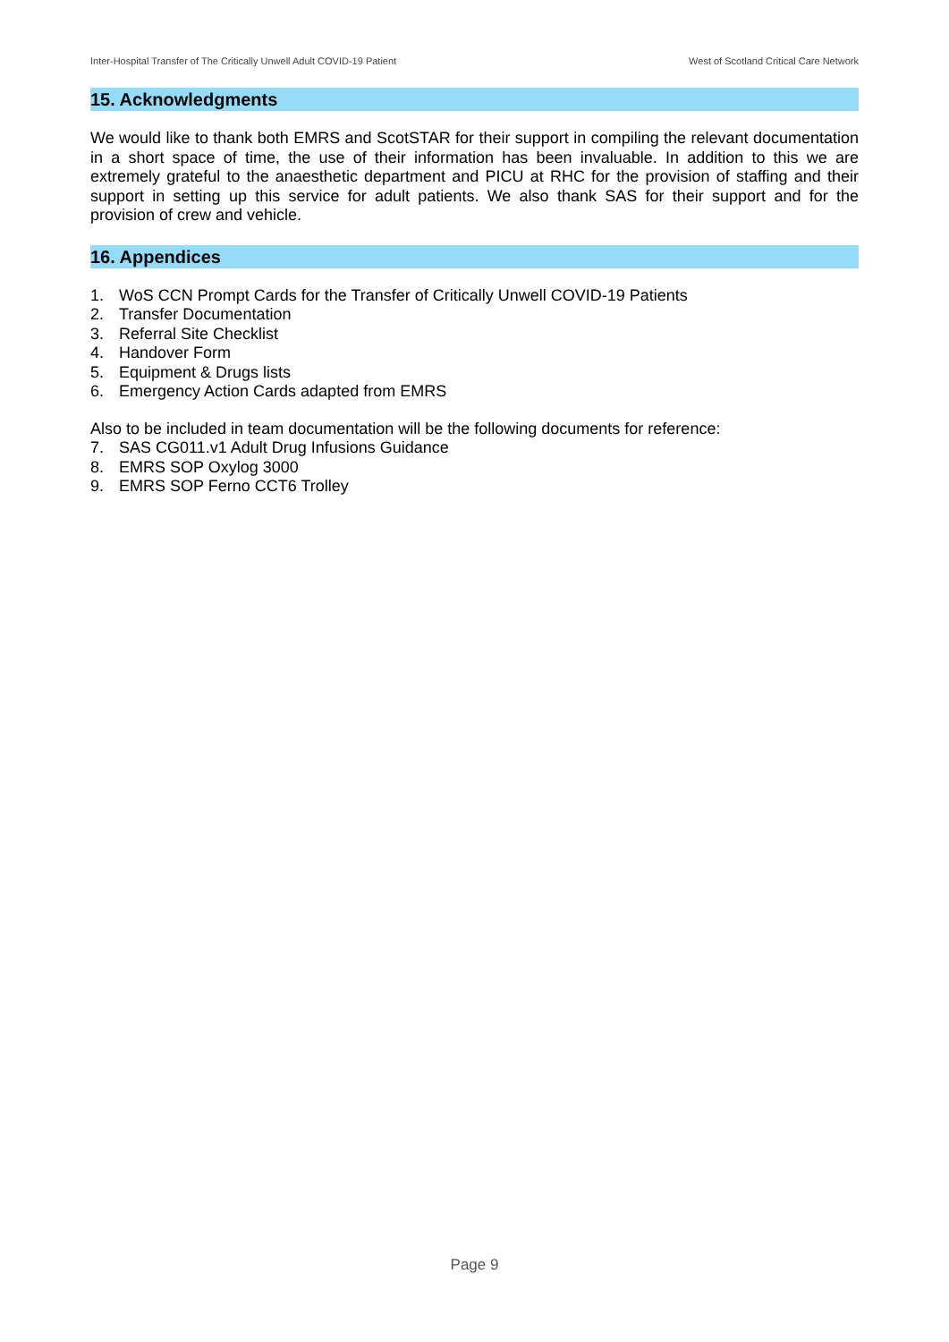Inter-Hospital Transfer of The Critically Unwell Adult COVID-19 Patient West of Scotland Critical Care Network
15. Acknowledgments
We would like to thank both EMRS and ScotSTAR for their support in compiling the relevant documentation in a short space of time, the use of their information has been invaluable. In addition to this we are extremely grateful to the anaesthetic department and PICU at RHC for the provision of staffing and their support in setting up this service for adult patients. We also thank SAS for their support and for the provision of crew and vehicle.
16. Appendices
1. WoS CCN Prompt Cards for the Transfer of Critically Unwell COVID-19 Patients
2. Transfer Documentation
3. Referral Site Checklist
4. Handover Form
5. Equipment & Drugs lists
6. Emergency Action Cards adapted from EMRS
Also to be included in team documentation will be the following documents for reference:
7. SAS CG011.v1 Adult Drug Infusions Guidance
8. EMRS SOP Oxylog 3000
9. EMRS SOP Ferno CCT6 Trolley
Page 9